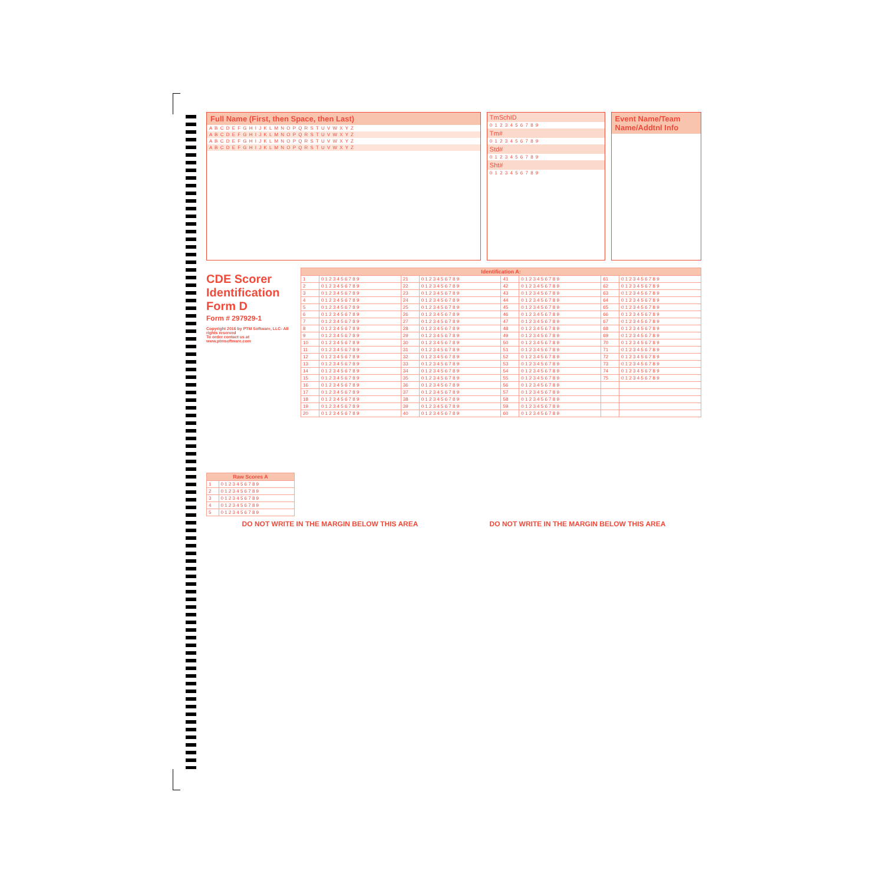Full Name (First, then Space, then Last)
A B C D E F G H I J K L M N O P Q R S T U V W X Y Z
A B C D E F G H I J K L M N O P Q R S T U V W X Y Z
A B C D E F G H I J K L M N O P Q R S T U V W X Y Z
A B C D E F G H I J K L M N O P Q R S T U V W X Y Z
TmSchID
0 1 2 3 4 5 6 7 8 9
Tm#
0 1 2 3 4 5 6 7 8 9
Std#
0 1 2 3 4 5 6 7 8 9
Sht#
0 1 2 3 4 5 6 7 8 9
Event Name/Team Name/Addtnl Info
CDE Scorer Identification Form D
Form # 297929-1
Copyright 2016 by PTM Software, LLC- All rights reserved
To order contact us at www.ptmsoftware.com
| Raw Scores A | |
| --- | --- |
| 1 | 0 1 2 3 4 5 6 7 8 9 |
| 2 | 0 1 2 3 4 5 6 7 8 9 |
| 3 | 0 1 2 3 4 5 6 7 8 9 |
| 4 | 0 1 2 3 4 5 6 7 8 9 |
| 5 | 0 1 2 3 4 5 6 7 8 9 |
| Identification A: | | | | | | | |
| --- | --- | --- | --- | --- | --- | --- | --- |
| 1 | 0 1 2 3 4 5 6 7 8 9 | 21 | 0 1 2 3 4 5 6 7 8 9 | 41 | 0 1 2 3 4 5 6 7 8 9 | 61 | 0 1 2 3 4 5 6 7 8 9 |
| 2 | 0 1 2 3 4 5 6 7 8 9 | 22 | 0 1 2 3 4 5 6 7 8 9 | 42 | 0 1 2 3 4 5 6 7 8 9 | 62 | 0 1 2 3 4 5 6 7 8 9 |
| 3 | 0 1 2 3 4 5 6 7 8 9 | 23 | 0 1 2 3 4 5 6 7 8 9 | 43 | 0 1 2 3 4 5 6 7 8 9 | 63 | 0 1 2 3 4 5 6 7 8 9 |
| 4 | 0 1 2 3 4 5 6 7 8 9 | 24 | 0 1 2 3 4 5 6 7 8 9 | 44 | 0 1 2 3 4 5 6 7 8 9 | 64 | 0 1 2 3 4 5 6 7 8 9 |
| 5 | 0 1 2 3 4 5 6 7 8 9 | 25 | 0 1 2 3 4 5 6 7 8 9 | 45 | 0 1 2 3 4 5 6 7 8 9 | 65 | 0 1 2 3 4 5 6 7 8 9 |
| 6 | 0 1 2 3 4 5 6 7 8 9 | 26 | 0 1 2 3 4 5 6 7 8 9 | 46 | 0 1 2 3 4 5 6 7 8 9 | 66 | 0 1 2 3 4 5 6 7 8 9 |
| 7 | 0 1 2 3 4 5 6 7 8 9 | 27 | 0 1 2 3 4 5 6 7 8 9 | 47 | 0 1 2 3 4 5 6 7 8 9 | 67 | 0 1 2 3 4 5 6 7 8 9 |
| 8 | 0 1 2 3 4 5 6 7 8 9 | 28 | 0 1 2 3 4 5 6 7 8 9 | 48 | 0 1 2 3 4 5 6 7 8 9 | 68 | 0 1 2 3 4 5 6 7 8 9 |
| 9 | 0 1 2 3 4 5 6 7 8 9 | 29 | 0 1 2 3 4 5 6 7 8 9 | 49 | 0 1 2 3 4 5 6 7 8 9 | 69 | 0 1 2 3 4 5 6 7 8 9 |
| 10 | 0 1 2 3 4 5 6 7 8 9 | 30 | 0 1 2 3 4 5 6 7 8 9 | 50 | 0 1 2 3 4 5 6 7 8 9 | 70 | 0 1 2 3 4 5 6 7 8 9 |
| 11 | 0 1 2 3 4 5 6 7 8 9 | 31 | 0 1 2 3 4 5 6 7 8 9 | 51 | 0 1 2 3 4 5 6 7 8 9 | 71 | 0 1 2 3 4 5 6 7 8 9 |
| 12 | 0 1 2 3 4 5 6 7 8 9 | 32 | 0 1 2 3 4 5 6 7 8 9 | 52 | 0 1 2 3 4 5 6 7 8 9 | 72 | 0 1 2 3 4 5 6 7 8 9 |
| 13 | 0 1 2 3 4 5 6 7 8 9 | 33 | 0 1 2 3 4 5 6 7 8 9 | 53 | 0 1 2 3 4 5 6 7 8 9 | 73 | 0 1 2 3 4 5 6 7 8 9 |
| 14 | 0 1 2 3 4 5 6 7 8 9 | 34 | 0 1 2 3 4 5 6 7 8 9 | 54 | 0 1 2 3 4 5 6 7 8 9 | 74 | 0 1 2 3 4 5 6 7 8 9 |
| 15 | 0 1 2 3 4 5 6 7 8 9 | 35 | 0 1 2 3 4 5 6 7 8 9 | 55 | 0 1 2 3 4 5 6 7 8 9 | 75 | 0 1 2 3 4 5 6 7 8 9 |
| 16 | 0 1 2 3 4 5 6 7 8 9 | 36 | 0 1 2 3 4 5 6 7 8 9 | 56 | 0 1 2 3 4 5 6 7 8 9 | | |
| 17 | 0 1 2 3 4 5 6 7 8 9 | 37 | 0 1 2 3 4 5 6 7 8 9 | 57 | 0 1 2 3 4 5 6 7 8 9 | | |
| 18 | 0 1 2 3 4 5 6 7 8 9 | 38 | 0 1 2 3 4 5 6 7 8 9 | 58 | 0 1 2 3 4 5 6 7 8 9 | | |
| 19 | 0 1 2 3 4 5 6 7 8 9 | 39 | 0 1 2 3 4 5 6 7 8 9 | 59 | 0 1 2 3 4 5 6 7 8 9 | | |
| 20 | 0 1 2 3 4 5 6 7 8 9 | 40 | 0 1 2 3 4 5 6 7 8 9 | 60 | 0 1 2 3 4 5 6 7 8 9 | | |
DO NOT WRITE IN THE MARGIN BELOW THIS AREA DO NOT WRITE IN THE MARGIN BELOW THIS AREA